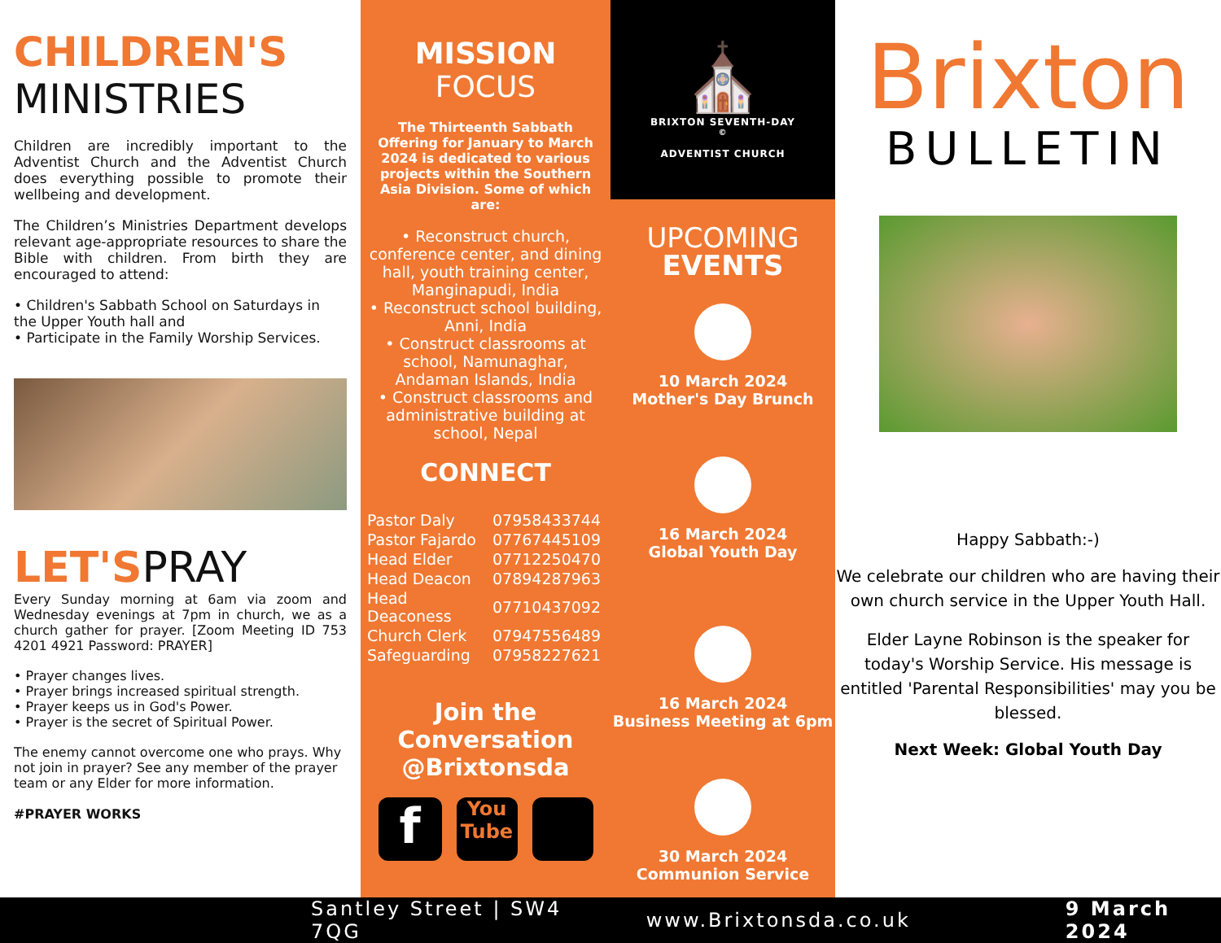CHILDREN'S
MINISTRIES
Children are incredibly important to the Adventist Church and the Adventist Church does everything possible to promote their wellbeing and development.
The Children’s Ministries Department develops relevant age-appropriate resources to share the Bible with children. From birth they are encouraged to attend:
• Children's Sabbath School on Saturdays in the Upper Youth hall and
• Participate in the Family Worship Services.
LET'SPRAY
Every Sunday morning at 6am via zoom and Wednesday evenings at 7pm in church, we as a church gather for prayer. [Zoom Meeting ID 753 4201 4921 Password: PRAYER]
• Prayer changes lives.
• Prayer brings increased spiritual strength.
• Prayer keeps us in God's Power.
• Prayer is the secret of Spiritual Power.
The enemy cannot overcome one who prays. Why not join in prayer? See any member of the prayer team or any Elder for more information.
#PRAYER WORKS
MISSION FOCUS
The Thirteenth Sabbath Offering for January to March 2024 is dedicated to various projects within the Southern Asia Division. Some of which are:
• Reconstruct church, conference center, and dining hall, youth training center, Manginapudi, India
• Reconstruct school building, Anni, India
• Construct classrooms at school, Namunaghar, Andaman Islands, India
• Construct classrooms and administrative building at school, Nepal
CONNECT
| Pastor Daly | 07958433744 |
| Pastor Fajardo | 07767445109 |
| Head Elder | 07712250470 |
| Head Deacon | 07894287963 |
| Head Deaconess | 07710437092 |
| Church Clerk | 07947556489 |
| Safeguarding | 07958227621 |
Join the Conversation @Brixtonsda
f
You Tube
⛪
BRIXTON SEVENTH-DAY<sup>©</sup>
ADVENTIST CHURCH
UPCOMING
EVENTS
10 March 2024
Mother's Day Brunch
16 March 2024
Global Youth Day
16 March 2024
Business Meeting at 6pm
30 March 2024
Communion Service
Brixton
BULLETIN
Happy Sabbath:-)
We celebrate our children who are having their own church service in the Upper Youth Hall.
Elder Layne Robinson is the speaker for today's Worship Service. His message is entitled 'Parental Responsibilities' may you be blessed.
Next Week: Global Youth Day
Santley Street | SW4 7QG www.Brixtonsda.co.uk 9 March 2024